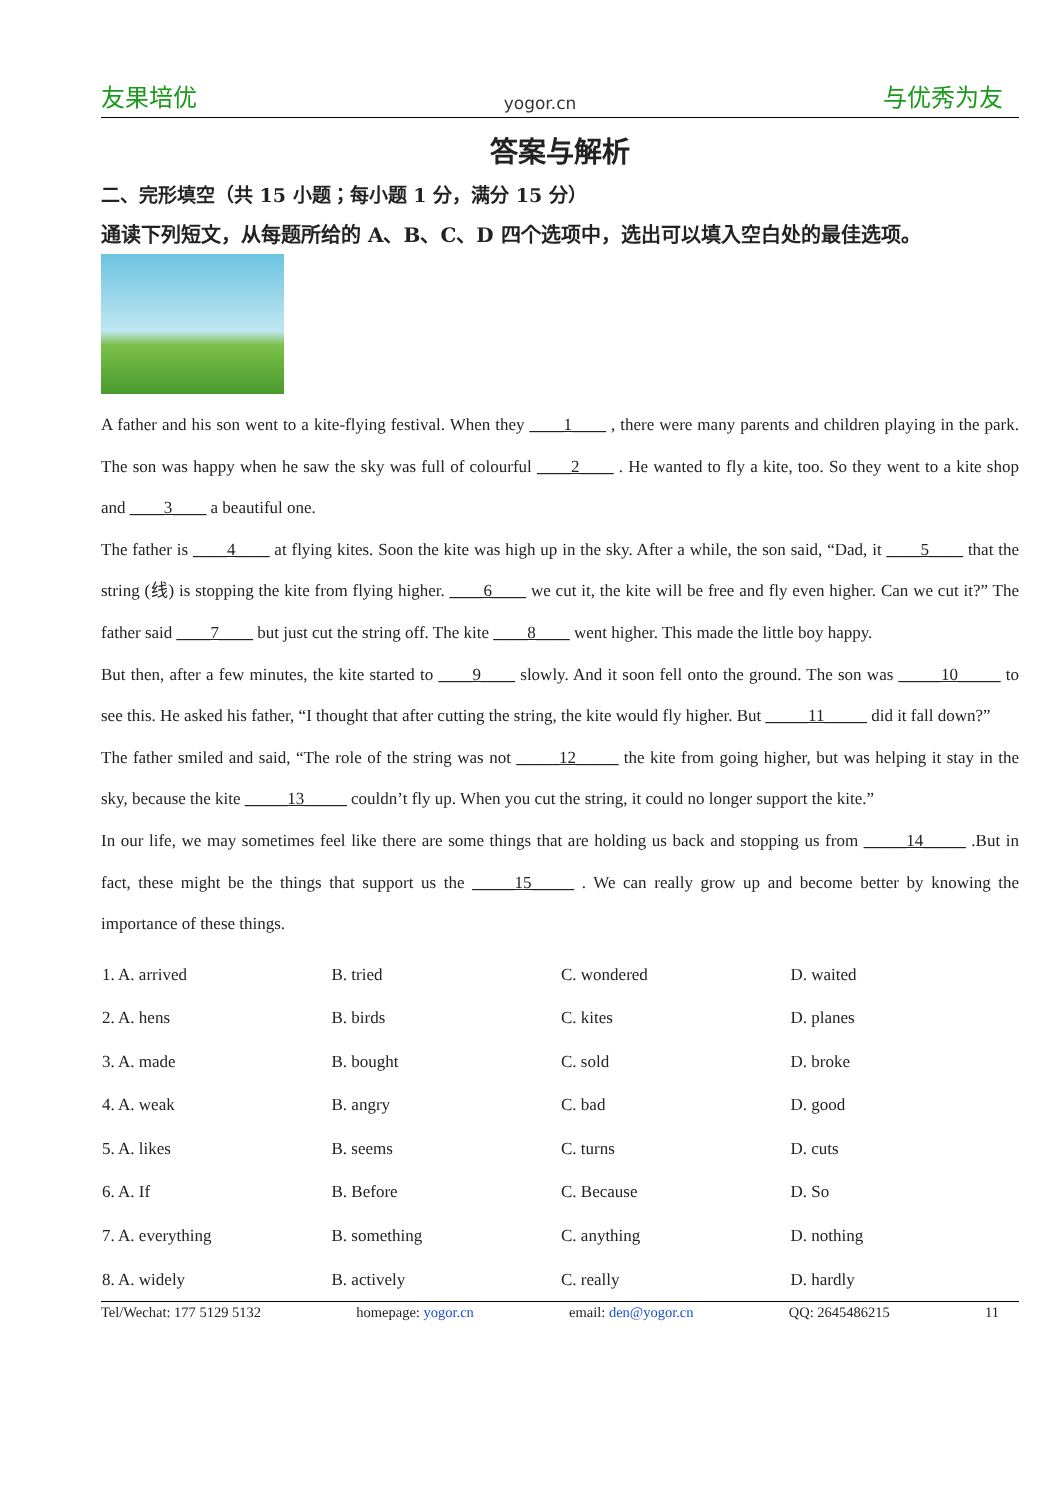友果培优 yogor.cn 与优秀为友
答案与解析
二、完形填空（共 15 小题；每小题 1 分，满分 15 分）
通读下列短文，从每题所给的 A、B、C、D 四个选项中，选出可以填入空白处的最佳选项。
A father and his son went to a kite-flying festival. When they ____1____ , there were many parents and children playing in the park. The son was happy when he saw the sky was full of colourful ____2____ . He wanted to fly a kite, too. So they went to a kite shop and ____3____ a beautiful one.
The father is ____4____ at flying kites. Soon the kite was high up in the sky. After a while, the son said, “Dad, it ____5____ that the string (线) is stopping the kite from flying higher. ____6____ we cut it, the kite will be free and fly even higher. Can we cut it?” The father said ____7____ but just cut the string off. The kite ____8____ went higher. This made the little boy happy.
But then, after a few minutes, the kite started to ____9____ slowly. And it soon fell onto the ground. The son was _____10_____ to see this. He asked his father, “I thought that after cutting the string, the kite would fly higher. But _____11_____ did it fall down?”
The father smiled and said, “The role of the string was not _____12_____ the kite from going higher, but was helping it stay in the sky, because the kite _____13_____ couldn’t fly up. When you cut the string, it could no longer support the kite.”
In our life, we may sometimes feel like there are some things that are holding us back and stopping us from _____14_____ .But in fact, these might be the things that support us the _____15_____ . We can really grow up and become better by knowing the importance of these things.
| 1. A. arrived | B. tried | C. wondered | D. waited |
| 2. A. hens | B. birds | C. kites | D. planes |
| 3. A. made | B. bought | C. sold | D. broke |
| 4. A. weak | B. angry | C. bad | D. good |
| 5. A. likes | B. seems | C. turns | D. cuts |
| 6. A. If | B. Before | C. Because | D. So |
| 7. A. everything | B. something | C. anything | D. nothing |
| 8. A. widely | B. actively | C. really | D. hardly |
Tel/Wechat: 177 5129 5132 homepage: yogor.cn email: den@yogor.cn QQ: 2645486215 11